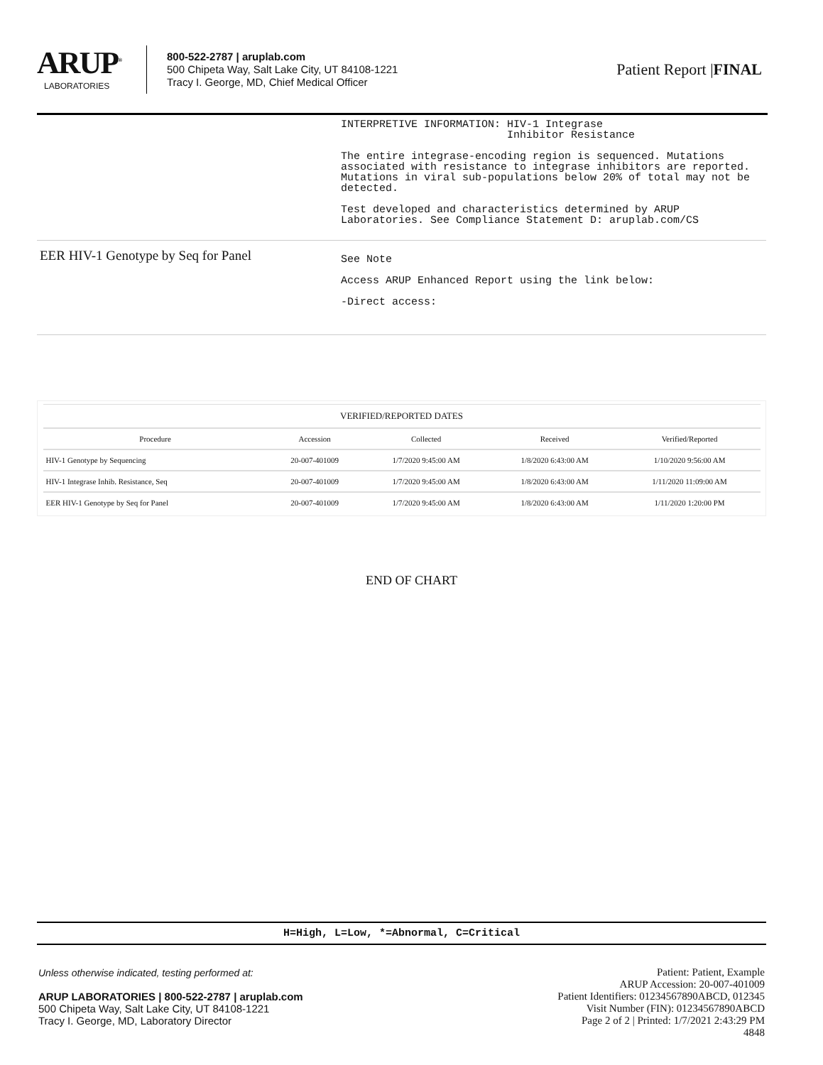ARUP<sup>®</sup>
LABORATORIES
800-522-2787 | aruplab.com
500 Chipeta Way, Salt Lake City, UT 84108-1221
Tracy I. George, MD, Chief Medical Officer
Patient Report |FINAL
INTERPRETIVE INFORMATION: HIV-1 Integrase Inhibitor Resistance The entire integrase-encoding region is sequenced. Mutations associated with resistance to integrase inhibitors are reported. Mutations in viral sub-populations below 20% of total may not be detected. Test developed and characteristics determined by ARUP Laboratories. See Compliance Statement D: aruplab.com/CS
EER HIV-1 Genotype by Seq for Panel
See Note
Access ARUP Enhanced Report using the link below:
-Direct access:
| VERIFIED/REPORTED DATES | | | | |
| --- | --- | --- | --- | --- |
| Procedure | Accession | Collected | Received | Verified/Reported |
| HIV-1 Genotype by Sequencing | 20-007-401009 | 1/7/2020 9:45:00 AM | 1/8/2020 6:43:00 AM | 1/10/2020 9:56:00 AM |
| HIV-1 Integrase Inhib. Resistance, Seq | 20-007-401009 | 1/7/2020 9:45:00 AM | 1/8/2020 6:43:00 AM | 1/11/2020 11:09:00 AM |
| EER HIV-1 Genotype by Seq for Panel | 20-007-401009 | 1/7/2020 9:45:00 AM | 1/8/2020 6:43:00 AM | 1/11/2020 1:20:00 PM |
END OF CHART
H=High, L=Low, *=Abnormal, C=Critical
Unless otherwise indicated, testing performed at:
ARUP LABORATORIES | 800-522-2787 | aruplab.com
500 Chipeta Way, Salt Lake City, UT 84108-1221
Tracy I. George, MD, Laboratory Director
Patient: Patient, Example
ARUP Accession: 20-007-401009
Patient Identifiers: 01234567890ABCD, 012345
Visit Number (FIN): 01234567890ABCD
Page 2 of 2 | Printed: 1/7/2021 2:43:29 PM
4848